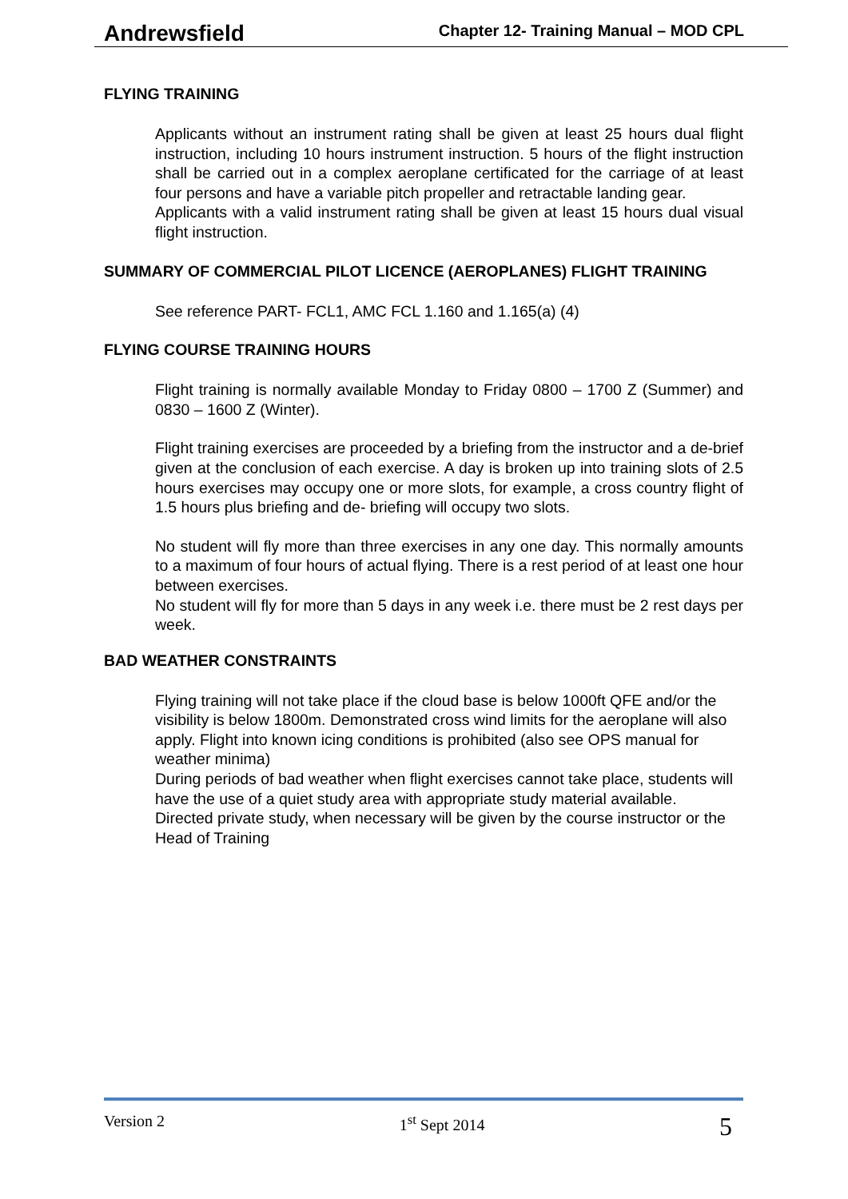Andrewsfield Chapter 12- Training Manual – MOD CPL
FLYING TRAINING
Applicants without an instrument rating shall be given at least 25 hours dual flight instruction, including 10 hours instrument instruction. 5 hours of the flight instruction shall be carried out in a complex aeroplane certificated for the carriage of at least four persons and have a variable pitch propeller and retractable landing gear.
Applicants with a valid instrument rating shall be given at least 15 hours dual visual flight instruction.
SUMMARY OF COMMERCIAL PILOT LICENCE (AEROPLANES) FLIGHT TRAINING
See reference PART- FCL1, AMC FCL 1.160 and 1.165(a) (4)
FLYING COURSE TRAINING HOURS
Flight training is normally available Monday to Friday 0800 – 1700 Z (Summer) and 0830 – 1600 Z (Winter).
Flight training exercises are proceeded by a briefing from the instructor and a de-brief given at the conclusion of each exercise. A day is broken up into training slots of 2.5 hours exercises may occupy one or more slots, for example, a cross country flight of 1.5 hours plus briefing and de- briefing will occupy two slots.
No student will fly more than three exercises in any one day. This normally amounts to a maximum of four hours of actual flying. There is a rest period of at least one hour between exercises.
No student will fly for more than 5 days in any week i.e. there must be 2 rest days per week.
BAD WEATHER CONSTRAINTS
Flying training will not take place if the cloud base is below 1000ft QFE and/or the visibility is below 1800m. Demonstrated cross wind limits for the aeroplane will also apply. Flight into known icing conditions is prohibited (also see OPS manual for weather minima)
During periods of bad weather when flight exercises cannot take place, students will have the use of a quiet study area with appropriate study material available.
Directed private study, when necessary will be given by the course instructor or the Head of Training
Version 2 1<sup>st</sup> Sept 2014 5